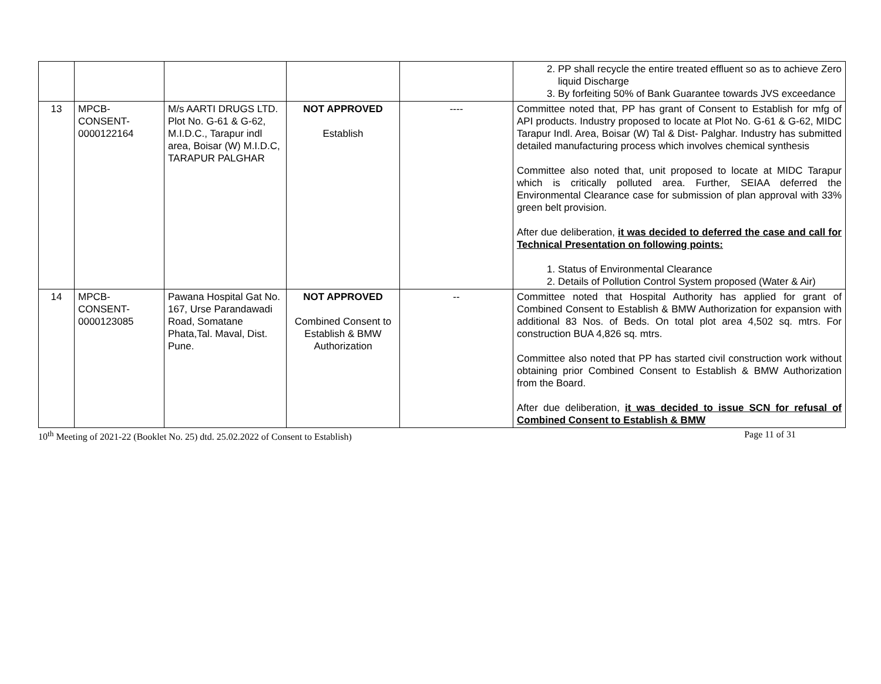| | | | | | 2. PP shall recycle the entire treated effluent so as to achieve Zero liquid Discharge 3. By forfeiting 50% of Bank Guarantee towards JVS exceedance |
| 13 | MPCB- CONSENT- 0000122164 | M/s AARTI DRUGS LTD. Plot No. G-61 & G-62, M.I.D.C., Tarapur indl area, Boisar (W) M.I.D.C, TARAPUR PALGHAR | NOT APPROVED Establish | ---- | Committee noted that, PP has grant of Consent to Establish for mfg of API products. Industry proposed to locate at Plot No. G-61 & G-62, MIDC Tarapur Indl. Area, Boisar (W) Tal & Dist- Palghar. Industry has submitted detailed manufacturing process which involves chemical synthesis Committee also noted that, unit proposed to locate at MIDC Tarapur which is critically polluted area. Further, SEIAA deferred the Environmental Clearance case for submission of plan approval with 33% green belt provision. After due deliberation, it was decided to deferred the case and call for Technical Presentation on following points: 1. Status of Environmental Clearance 2. Details of Pollution Control System proposed (Water & Air) |
| 14 | MPCB- CONSENT- 0000123085 | Pawana Hospital Gat No. 167, Urse Parandawadi Road, Somatane Phata,Tal. Maval, Dist. Pune. | NOT APPROVED Combined Consent to Establish & BMW Authorization | -- | Committee noted that Hospital Authority has applied for grant of Combined Consent to Establish & BMW Authorization for expansion with additional 83 Nos. of Beds. On total plot area 4,502 sq. mtrs. For construction BUA 4,826 sq. mtrs. Committee also noted that PP has started civil construction work without obtaining prior Combined Consent to Establish & BMW Authorization from the Board. After due deliberation, it was decided to issue SCN for refusal of Combined Consent to Establish & BMW |
10<sup>th</sup> Meeting of 2021-22 (Booklet No. 25) dtd. 25.02.2022 of Consent to Establish) Page 11 of 31